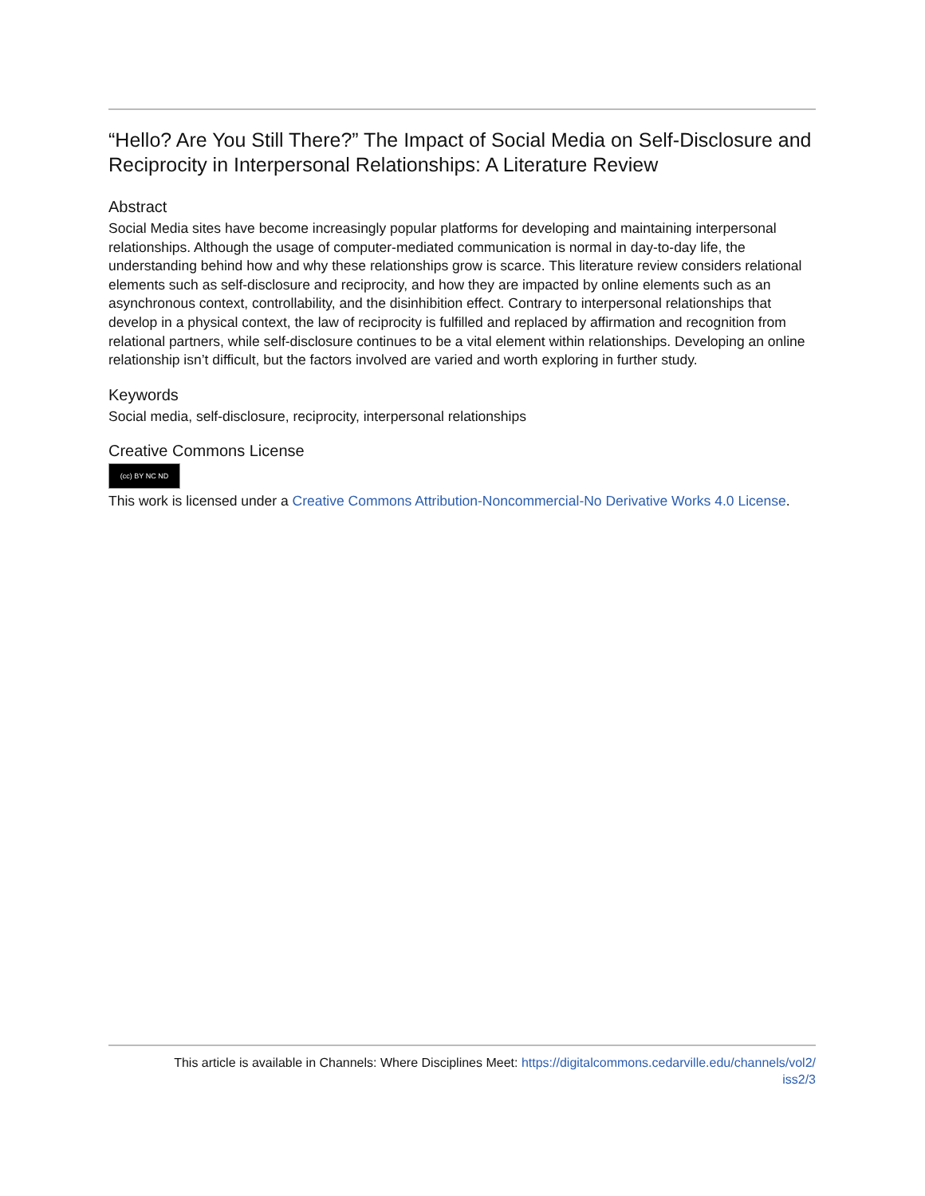“Hello? Are You Still There?” The Impact of Social Media on Self-Disclosure and Reciprocity in Interpersonal Relationships: A Literature Review
Abstract
Social Media sites have become increasingly popular platforms for developing and maintaining interpersonal relationships. Although the usage of computer-mediated communication is normal in day-to-day life, the understanding behind how and why these relationships grow is scarce. This literature review considers relational elements such as self-disclosure and reciprocity, and how they are impacted by online elements such as an asynchronous context, controllability, and the disinhibition effect. Contrary to interpersonal relationships that develop in a physical context, the law of reciprocity is fulfilled and replaced by affirmation and recognition from relational partners, while self-disclosure continues to be a vital element within relationships. Developing an online relationship isn’t difficult, but the factors involved are varied and worth exploring in further study.
Keywords
Social media, self-disclosure, reciprocity, interpersonal relationships
Creative Commons License
(cc) BY NC ND
This work is licensed under a Creative Commons Attribution-Noncommercial-No Derivative Works 4.0 License.
This article is available in Channels: Where Disciplines Meet: https://digitalcommons.cedarville.edu/channels/vol2/
iss2/3